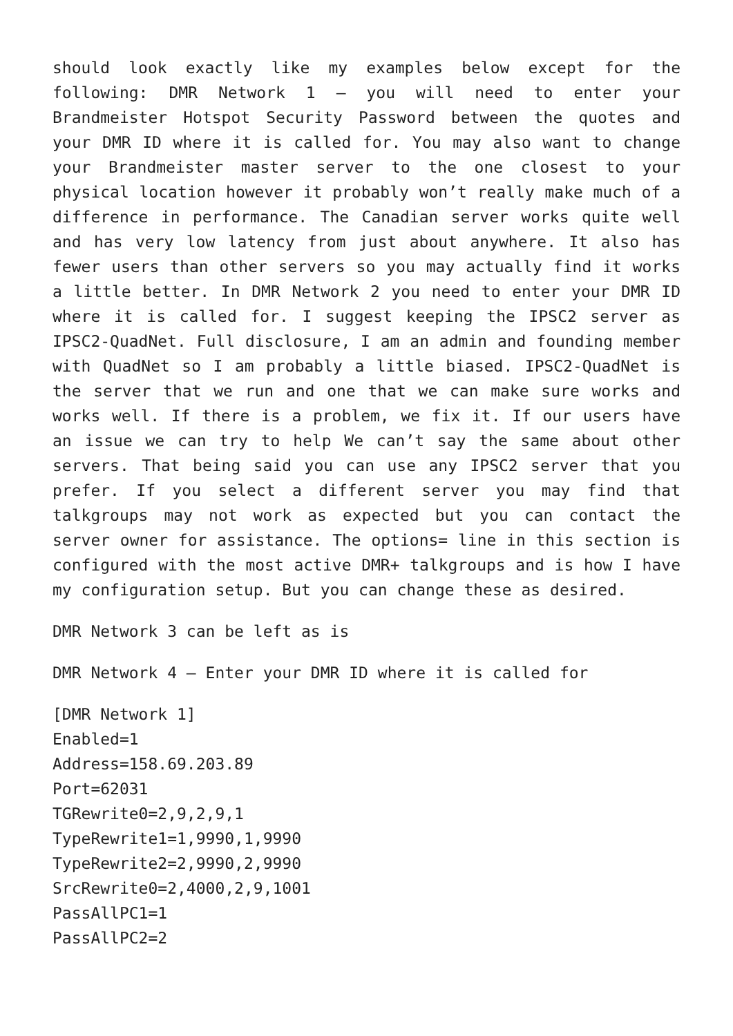should look exactly like my examples below except for the following: DMR Network 1 – you will need to enter your Brandmeister Hotspot Security Password between the quotes and your DMR ID where it is called for. You may also want to change your Brandmeister master server to the one closest to your physical location however it probably won’t really make much of a difference in performance. The Canadian server works quite well and has very low latency from just about anywhere. It also has fewer users than other servers so you may actually find it works a little better. In DMR Network 2 you need to enter your DMR ID where it is called for. I suggest keeping the IPSC2 server as IPSC2-QuadNet. Full disclosure, I am an admin and founding member with QuadNet so I am probably a little biased. IPSC2-QuadNet is the server that we run and one that we can make sure works and works well. If there is a problem, we fix it. If our users have an issue we can try to help We can’t say the same about other servers. That being said you can use any IPSC2 server that you prefer. If you select a different server you may find that talkgroups may not work as expected but you can contact the server owner for assistance. The options= line in this section is configured with the most active DMR+ talkgroups and is how I have my configuration setup. But you can change these as desired.
DMR Network 3 can be left as is
DMR Network 4 – Enter your DMR ID where it is called for
[DMR Network 1]
Enabled=1
Address=158.69.203.89
Port=62031
TGRewrite0=2,9,2,9,1
TypeRewrite1=1,9990,1,9990
TypeRewrite2=2,9990,2,9990
SrcRewrite0=2,4000,2,9,1001
PassAllPC1=1
PassAllPC2=2